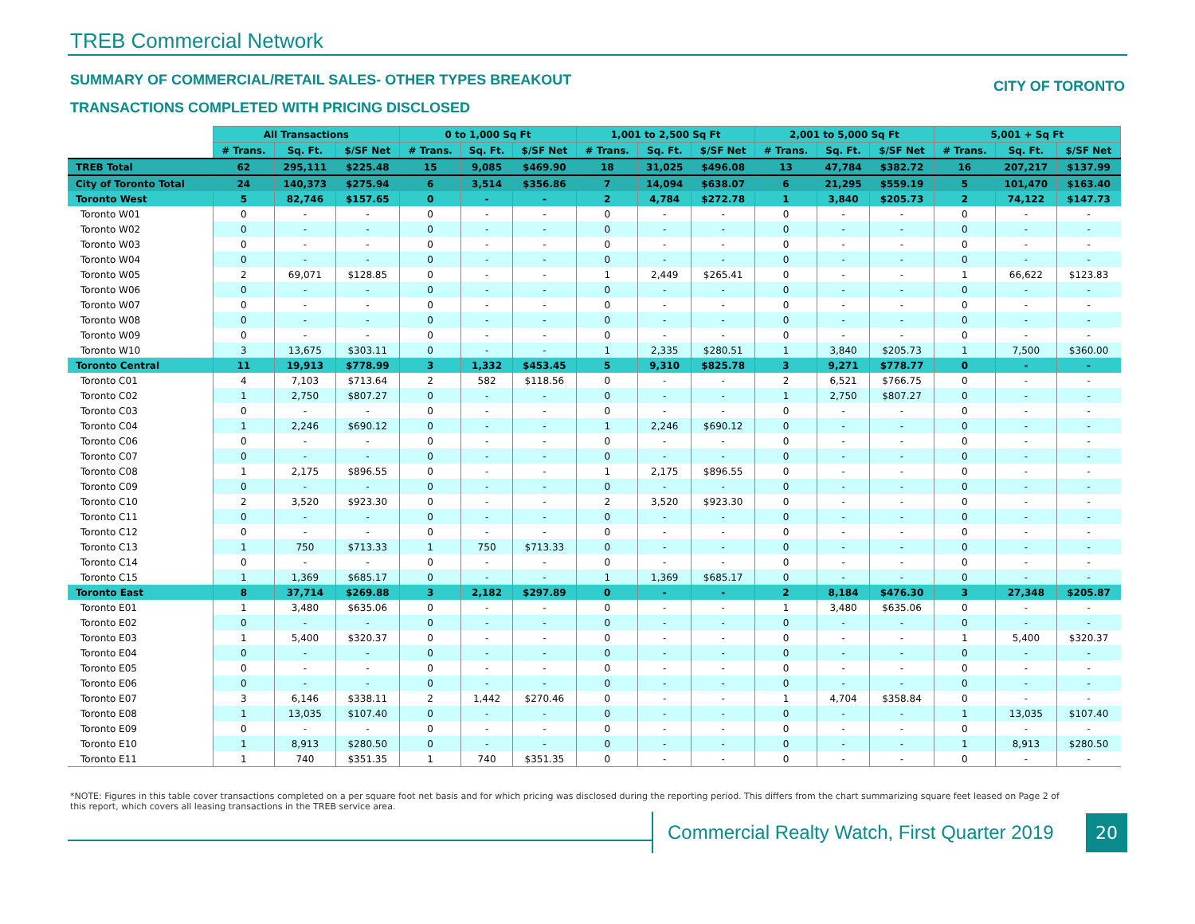TREB Commercial Network
SUMMARY OF COMMERCIAL/RETAIL SALES- OTHER TYPES BREAKOUT CITY OF TORONTO
TRANSACTIONS COMPLETED WITH PRICING DISCLOSED
| | All Transactions | | | 0 to 1,000 Sq Ft | | | 1,001 to 2,500 Sq Ft | | | 2,001 to 5,000 Sq Ft | | | 5,001 + Sq Ft | | |
| --- | --- | --- | --- | --- | --- | --- | --- | --- | --- | --- | --- | --- | --- | --- | --- |
| | # Trans. | Sq. Ft. | $/SF Net | # Trans. | Sq. Ft. | $/SF Net | # Trans. | Sq. Ft. | $/SF Net | # Trans. | Sq. Ft. | $/SF Net | # Trans. | Sq. Ft. | $/SF Net |
| TREB Total | 62 | 295,111 | $225.48 | 15 | 9,085 | $469.90 | 18 | 31,025 | $496.08 | 13 | 47,784 | $382.72 | 16 | 207,217 | $137.99 |
| City of Toronto Total | 24 | 140,373 | $275.94 | 6 | 3,514 | $356.86 | 7 | 14,094 | $638.07 | 6 | 21,295 | $559.19 | 5 | 101,470 | $163.40 |
| Toronto West | 5 | 82,746 | $157.65 | 0 | - | - | 2 | 4,784 | $272.78 | 1 | 3,840 | $205.73 | 2 | 74,122 | $147.73 |
| Toronto W01 | 0 | - | - | 0 | - | - | 0 | - | - | 0 | - | - | 0 | - | - |
| Toronto W02 | 0 | - | - | 0 | - | - | 0 | - | - | 0 | - | - | 0 | - | - |
| Toronto W03 | 0 | - | - | 0 | - | - | 0 | - | - | 0 | - | - | 0 | - | - |
| Toronto W04 | 0 | - | - | 0 | - | - | 0 | - | - | 0 | - | - | 0 | - | - |
| Toronto W05 | 2 | 69,071 | $128.85 | 0 | - | - | 1 | 2,449 | $265.41 | 0 | - | - | 1 | 66,622 | $123.83 |
| Toronto W06 | 0 | - | - | 0 | - | - | 0 | - | - | 0 | - | - | 0 | - | - |
| Toronto W07 | 0 | - | - | 0 | - | - | 0 | - | - | 0 | - | - | 0 | - | - |
| Toronto W08 | 0 | - | - | 0 | - | - | 0 | - | - | 0 | - | - | 0 | - | - |
| Toronto W09 | 0 | - | - | 0 | - | - | 0 | - | - | 0 | - | - | 0 | - | - |
| Toronto W10 | 3 | 13,675 | $303.11 | 0 | - | - | 1 | 2,335 | $280.51 | 1 | 3,840 | $205.73 | 1 | 7,500 | $360.00 |
| Toronto Central | 11 | 19,913 | $778.99 | 3 | 1,332 | $453.45 | 5 | 9,310 | $825.78 | 3 | 9,271 | $778.77 | 0 | - | - |
| Toronto C01 | 4 | 7,103 | $713.64 | 2 | 582 | $118.56 | 0 | - | - | 2 | 6,521 | $766.75 | 0 | - | - |
| Toronto C02 | 1 | 2,750 | $807.27 | 0 | - | - | 0 | - | - | 1 | 2,750 | $807.27 | 0 | - | - |
| Toronto C03 | 0 | - | - | 0 | - | - | 0 | - | - | 0 | - | - | 0 | - | - |
| Toronto C04 | 1 | 2,246 | $690.12 | 0 | - | - | 1 | 2,246 | $690.12 | 0 | - | - | 0 | - | - |
| Toronto C06 | 0 | - | - | 0 | - | - | 0 | - | - | 0 | - | - | 0 | - | - |
| Toronto C07 | 0 | - | - | 0 | - | - | 0 | - | - | 0 | - | - | 0 | - | - |
| Toronto C08 | 1 | 2,175 | $896.55 | 0 | - | - | 1 | 2,175 | $896.55 | 0 | - | - | 0 | - | - |
| Toronto C09 | 0 | - | - | 0 | - | - | 0 | - | - | 0 | - | - | 0 | - | - |
| Toronto C10 | 2 | 3,520 | $923.30 | 0 | - | - | 2 | 3,520 | $923.30 | 0 | - | - | 0 | - | - |
| Toronto C11 | 0 | - | - | 0 | - | - | 0 | - | - | 0 | - | - | 0 | - | - |
| Toronto C12 | 0 | - | - | 0 | - | - | 0 | - | - | 0 | - | - | 0 | - | - |
| Toronto C13 | 1 | 750 | $713.33 | 1 | 750 | $713.33 | 0 | - | - | 0 | - | - | 0 | - | - |
| Toronto C14 | 0 | - | - | 0 | - | - | 0 | - | - | 0 | - | - | 0 | - | - |
| Toronto C15 | 1 | 1,369 | $685.17 | 0 | - | - | 1 | 1,369 | $685.17 | 0 | - | - | 0 | - | - |
| Toronto East | 8 | 37,714 | $269.88 | 3 | 2,182 | $297.89 | 0 | - | - | 2 | 8,184 | $476.30 | 3 | 27,348 | $205.87 |
| Toronto E01 | 1 | 3,480 | $635.06 | 0 | - | - | 0 | - | - | 1 | 3,480 | $635.06 | 0 | - | - |
| Toronto E02 | 0 | - | - | 0 | - | - | 0 | - | - | 0 | - | - | 0 | - | - |
| Toronto E03 | 1 | 5,400 | $320.37 | 0 | - | - | 0 | - | - | 0 | - | - | 1 | 5,400 | $320.37 |
| Toronto E04 | 0 | - | - | 0 | - | - | 0 | - | - | 0 | - | - | 0 | - | - |
| Toronto E05 | 0 | - | - | 0 | - | - | 0 | - | - | 0 | - | - | 0 | - | - |
| Toronto E06 | 0 | - | - | 0 | - | - | 0 | - | - | 0 | - | - | 0 | - | - |
| Toronto E07 | 3 | 6,146 | $338.11 | 2 | 1,442 | $270.46 | 0 | - | - | 1 | 4,704 | $358.84 | 0 | - | - |
| Toronto E08 | 1 | 13,035 | $107.40 | 0 | - | - | 0 | - | - | 0 | - | - | 1 | 13,035 | $107.40 |
| Toronto E09 | 0 | - | - | 0 | - | - | 0 | - | - | 0 | - | - | 0 | - | - |
| Toronto E10 | 1 | 8,913 | $280.50 | 0 | - | - | 0 | - | - | 0 | - | - | 1 | 8,913 | $280.50 |
| Toronto E11 | 1 | 740 | $351.35 | 1 | 740 | $351.35 | 0 | - | - | 0 | - | - | 0 | - | - |
*NOTE: Figures in this table cover transactions completed on a per square foot net basis and for which pricing was disclosed during the reporting period. This differs from the chart summarizing square feet leased on Page 2 of this report, which covers all leasing transactions in the TREB service area.
Commercial Realty Watch, First Quarter 2019
20